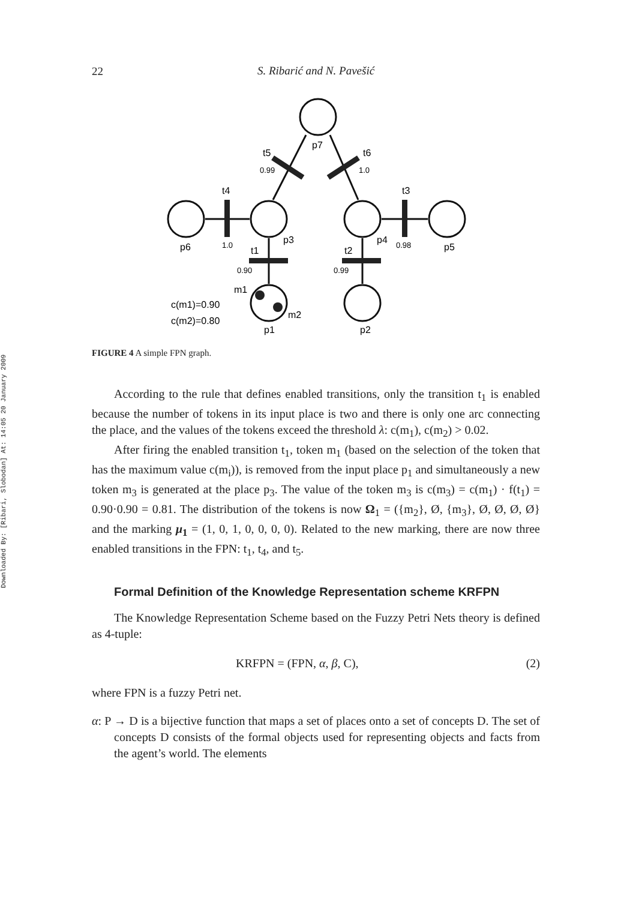Downloaded By: [Ribari, Slobodan] At: 14:05 20 January 2009
22
S. Ribarić and N. Pavešić
p7
t5
0.99
t6
1.0
t4
t3
p6
1.0
t1
p3
t2
p4
0.98
p5
0.90
0.99
m1
m2
c(m1)=0.90
c(m2)=0.80
p1
p2
FIGURE 4 A simple FPN graph.
According to the rule that defines enabled transitions, only the transition t<sub>1</sub> is enabled because the number of tokens in its input place is two and there is only one arc connecting the place, and the values of the tokens exceed the threshold λ: c(m<sub>1</sub>), c(m<sub>2</sub>) > 0.02.
After firing the enabled transition t<sub>1</sub>, token m<sub>1</sub> (based on the selection of the token that has the maximum value c(m<sub>i</sub>)), is removed from the input place p<sub>1</sub> and simultaneously a new token m<sub>3</sub> is generated at the place p<sub>3</sub>. The value of the token m<sub>3</sub> is c(m<sub>3</sub>) = c(m<sub>1</sub>) · f(t<sub>1</sub>) = 0.90·0.90 = 0.81. The distribution of the tokens is now Ω<sub>1</sub> = ({m<sub>2</sub>}, Ø, {m<sub>3</sub>}, Ø, Ø, Ø, Ø} and the marking μ<sub>1</sub> = (1, 0, 1, 0, 0, 0, 0). Related to the new marking, there are now three enabled transitions in the FPN: t<sub>1</sub>, t<sub>4</sub>, and t<sub>5</sub>.
Formal Definition of the Knowledge Representation scheme KRFPN
The Knowledge Representation Scheme based on the Fuzzy Petri Nets theory is defined as 4-tuple:
KRFPN = (FPN, α, β, C), (2)
where FPN is a fuzzy Petri net.
α: P → D is a bijective function that maps a set of places onto a set of concepts D. The set of concepts D consists of the formal objects used for representing objects and facts from the agent’s world. The elements